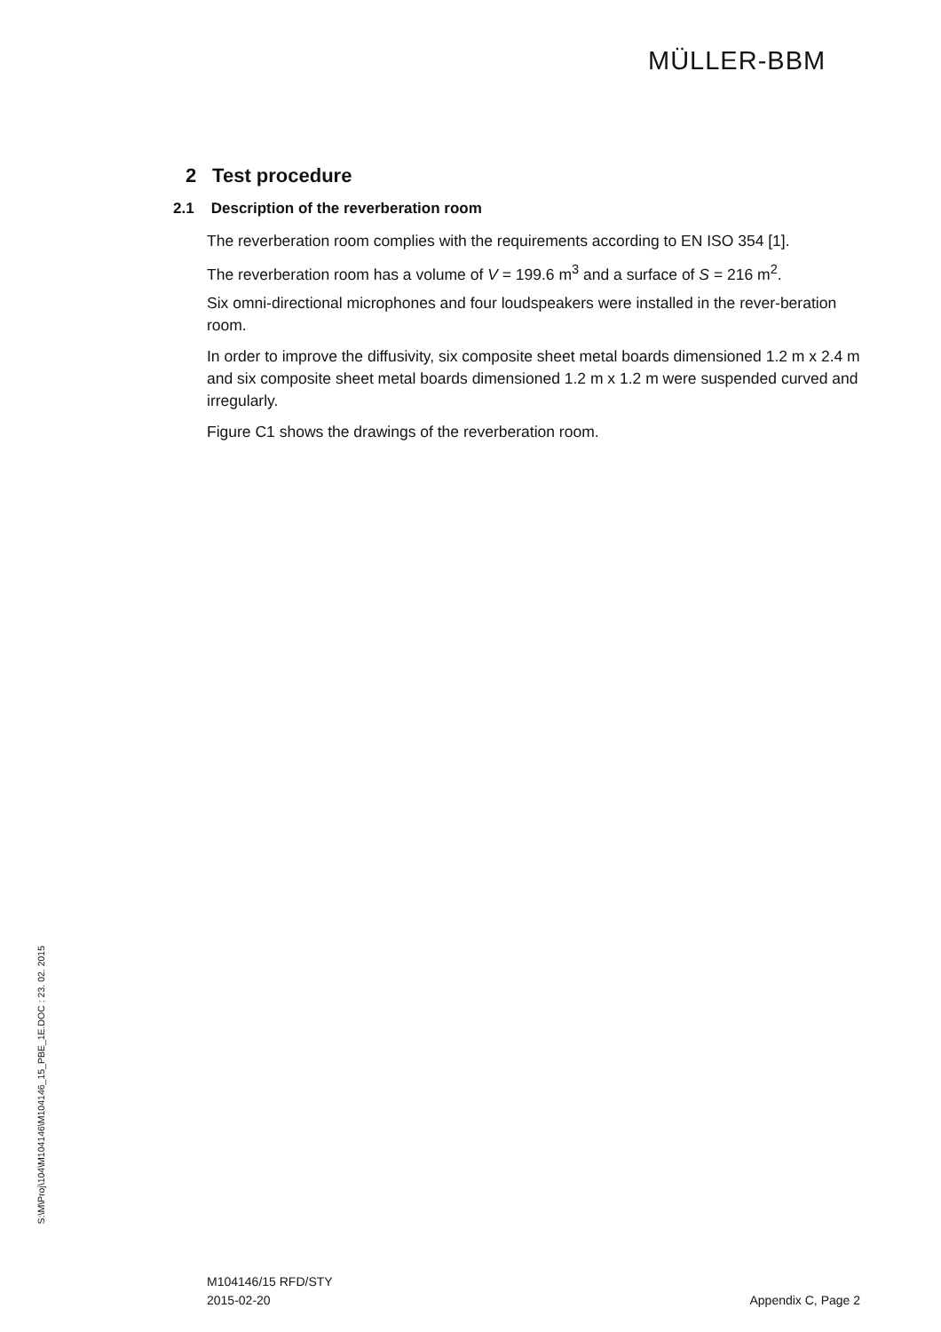MÜLLER-BBM
2 Test procedure
2.1 Description of the reverberation room
The reverberation room complies with the requirements according to EN ISO 354 [1].
The reverberation room has a volume of V = 199.6 m<sup>3</sup> and a surface of S = 216 m<sup>2</sup>.
Six omni-directional microphones and four loudspeakers were installed in the rever-beration room.
In order to improve the diffusivity, six composite sheet metal boards dimensioned 1.2 m x 2.4 m and six composite sheet metal boards dimensioned 1.2 m x 1.2 m were suspended curved and irregularly.
Figure C1 shows the drawings of the reverberation room.
S:\M\Proj\104\M104146\M104146_15_PBE_1E.DOC : 23. 02. 2015
M104146/15 RFD/STY
2015-02-20 Appendix C, Page 2